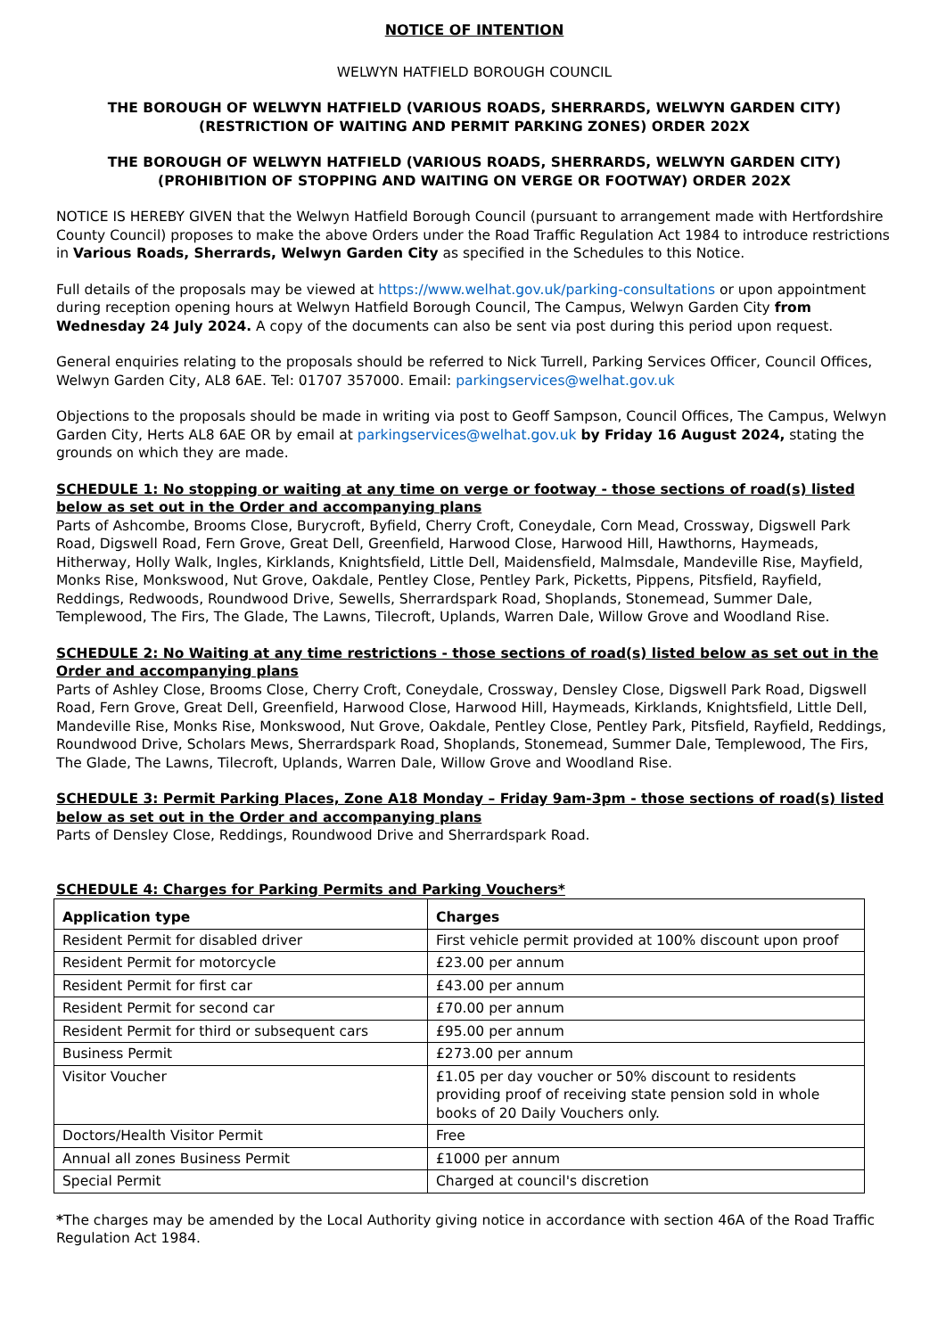NOTICE OF INTENTION
WELWYN HATFIELD BOROUGH COUNCIL
THE BOROUGH OF WELWYN HATFIELD (VARIOUS ROADS, SHERRARDS, WELWYN GARDEN CITY)
(RESTRICTION OF WAITING AND PERMIT PARKING ZONES) ORDER 202X
THE BOROUGH OF WELWYN HATFIELD (VARIOUS ROADS, SHERRARDS, WELWYN GARDEN CITY)
(PROHIBITION OF STOPPING AND WAITING ON VERGE OR FOOTWAY) ORDER 202X
NOTICE IS HEREBY GIVEN that the Welwyn Hatfield Borough Council (pursuant to arrangement made with Hertfordshire County Council) proposes to make the above Orders under the Road Traffic Regulation Act 1984 to introduce restrictions in Various Roads, Sherrards, Welwyn Garden City as specified in the Schedules to this Notice.
Full details of the proposals may be viewed at https://www.welhat.gov.uk/parking-consultations or upon appointment during reception opening hours at Welwyn Hatfield Borough Council, The Campus, Welwyn Garden City from Wednesday 24 July 2024. A copy of the documents can also be sent via post during this period upon request.
General enquiries relating to the proposals should be referred to Nick Turrell, Parking Services Officer, Council Offices, Welwyn Garden City, AL8 6AE. Tel: 01707 357000. Email: parkingservices@welhat.gov.uk
Objections to the proposals should be made in writing via post to Geoff Sampson, Council Offices, The Campus, Welwyn Garden City, Herts AL8 6AE OR by email at parkingservices@welhat.gov.uk by Friday 16 August 2024, stating the grounds on which they are made.
SCHEDULE 1: No stopping or waiting at any time on verge or footway - those sections of road(s) listed below as set out in the Order and accompanying plans
Parts of Ashcombe, Brooms Close, Burycroft, Byfield, Cherry Croft, Coneydale, Corn Mead, Crossway, Digswell Park Road, Digswell Road, Fern Grove, Great Dell, Greenfield, Harwood Close, Harwood Hill, Hawthorns, Haymeads, Hitherway, Holly Walk, Ingles, Kirklands, Knightsfield, Little Dell, Maidensfield, Malmsdale, Mandeville Rise, Mayfield, Monks Rise, Monkswood, Nut Grove, Oakdale, Pentley Close, Pentley Park, Picketts, Pippens, Pitsfield, Rayfield, Reddings, Redwoods, Roundwood Drive, Sewells, Sherrardspark Road, Shoplands, Stonemead, Summer Dale, Templewood, The Firs, The Glade, The Lawns, Tilecroft, Uplands, Warren Dale, Willow Grove and Woodland Rise.
SCHEDULE 2: No Waiting at any time restrictions - those sections of road(s) listed below as set out in the Order and accompanying plans
Parts of Ashley Close, Brooms Close, Cherry Croft, Coneydale, Crossway, Densley Close, Digswell Park Road, Digswell Road, Fern Grove, Great Dell, Greenfield, Harwood Close, Harwood Hill, Haymeads, Kirklands, Knightsfield, Little Dell, Mandeville Rise, Monks Rise, Monkswood, Nut Grove, Oakdale, Pentley Close, Pentley Park, Pitsfield, Rayfield, Reddings, Roundwood Drive, Scholars Mews, Sherrardspark Road, Shoplands, Stonemead, Summer Dale, Templewood, The Firs, The Glade, The Lawns, Tilecroft, Uplands, Warren Dale, Willow Grove and Woodland Rise.
SCHEDULE 3: Permit Parking Places, Zone A18 Monday – Friday 9am-3pm - those sections of road(s) listed below as set out in the Order and accompanying plans
Parts of Densley Close, Reddings, Roundwood Drive and Sherrardspark Road.
SCHEDULE 4: Charges for Parking Permits and Parking Vouchers*
| Application type | Charges |
| --- | --- |
| Resident Permit for disabled driver | First vehicle permit provided at 100% discount upon proof |
| Resident Permit for motorcycle | £23.00 per annum |
| Resident Permit for first car | £43.00 per annum |
| Resident Permit for second car | £70.00 per annum |
| Resident Permit for third or subsequent cars | £95.00 per annum |
| Business Permit | £273.00 per annum |
| Visitor Voucher | £1.05 per day voucher or 50% discount to residents providing proof of receiving state pension sold in whole books of 20 Daily Vouchers only. |
| Doctors/Health Visitor Permit | Free |
| Annual all zones Business Permit | £1000 per annum |
| Special Permit | Charged at council's discretion |
*The charges may be amended by the Local Authority giving notice in accordance with section 46A of the Road Traffic Regulation Act 1984.